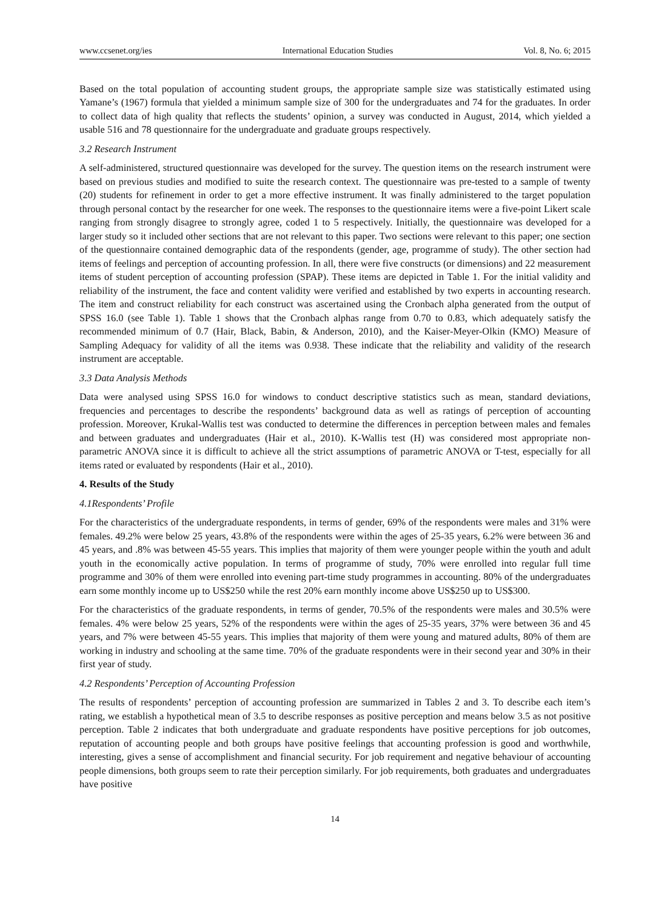www.ccsenet.org/ies International Education Studies Vol. 8, No. 6; 2015
Based on the total population of accounting student groups, the appropriate sample size was statistically estimated using Yamane’s (1967) formula that yielded a minimum sample size of 300 for the undergraduates and 74 for the graduates. In order to collect data of high quality that reflects the students’ opinion, a survey was conducted in August, 2014, which yielded a usable 516 and 78 questionnaire for the undergraduate and graduate groups respectively.
3.2 Research Instrument
A self-administered, structured questionnaire was developed for the survey. The question items on the research instrument were based on previous studies and modified to suite the research context. The questionnaire was pre-tested to a sample of twenty (20) students for refinement in order to get a more effective instrument. It was finally administered to the target population through personal contact by the researcher for one week. The responses to the questionnaire items were a five-point Likert scale ranging from strongly disagree to strongly agree, coded 1 to 5 respectively. Initially, the questionnaire was developed for a larger study so it included other sections that are not relevant to this paper. Two sections were relevant to this paper; one section of the questionnaire contained demographic data of the respondents (gender, age, programme of study). The other section had items of feelings and perception of accounting profession. In all, there were five constructs (or dimensions) and 22 measurement items of student perception of accounting profession (SPAP). These items are depicted in Table 1. For the initial validity and reliability of the instrument, the face and content validity were verified and established by two experts in accounting research. The item and construct reliability for each construct was ascertained using the Cronbach alpha generated from the output of SPSS 16.0 (see Table 1). Table 1 shows that the Cronbach alphas range from 0.70 to 0.83, which adequately satisfy the recommended minimum of 0.7 (Hair, Black, Babin, & Anderson, 2010), and the Kaiser-Meyer-Olkin (KMO) Measure of Sampling Adequacy for validity of all the items was 0.938. These indicate that the reliability and validity of the research instrument are acceptable.
3.3 Data Analysis Methods
Data were analysed using SPSS 16.0 for windows to conduct descriptive statistics such as mean, standard deviations, frequencies and percentages to describe the respondents’ background data as well as ratings of perception of accounting profession. Moreover, Krukal-Wallis test was conducted to determine the differences in perception between males and females and between graduates and undergraduates (Hair et al., 2010). K-Wallis test (H) was considered most appropriate non-parametric ANOVA since it is difficult to achieve all the strict assumptions of parametric ANOVA or T-test, especially for all items rated or evaluated by respondents (Hair et al., 2010).
4. Results of the Study
4.1Respondents’ Profile
For the characteristics of the undergraduate respondents, in terms of gender, 69% of the respondents were males and 31% were females. 49.2% were below 25 years, 43.8% of the respondents were within the ages of 25-35 years, 6.2% were between 36 and 45 years, and .8% was between 45-55 years. This implies that majority of them were younger people within the youth and adult youth in the economically active population. In terms of programme of study, 70% were enrolled into regular full time programme and 30% of them were enrolled into evening part-time study programmes in accounting. 80% of the undergraduates earn some monthly income up to US$250 while the rest 20% earn monthly income above US$250 up to US$300.
For the characteristics of the graduate respondents, in terms of gender, 70.5% of the respondents were males and 30.5% were females. 4% were below 25 years, 52% of the respondents were within the ages of 25-35 years, 37% were between 36 and 45 years, and 7% were between 45-55 years. This implies that majority of them were young and matured adults, 80% of them are working in industry and schooling at the same time. 70% of the graduate respondents were in their second year and 30% in their first year of study.
4.2 Respondents’ Perception of Accounting Profession
The results of respondents’ perception of accounting profession are summarized in Tables 2 and 3. To describe each item’s rating, we establish a hypothetical mean of 3.5 to describe responses as positive perception and means below 3.5 as not positive perception. Table 2 indicates that both undergraduate and graduate respondents have positive perceptions for job outcomes, reputation of accounting people and both groups have positive feelings that accounting profession is good and worthwhile, interesting, gives a sense of accomplishment and financial security. For job requirement and negative behaviour of accounting people dimensions, both groups seem to rate their perception similarly. For job requirements, both graduates and undergraduates have positive
14